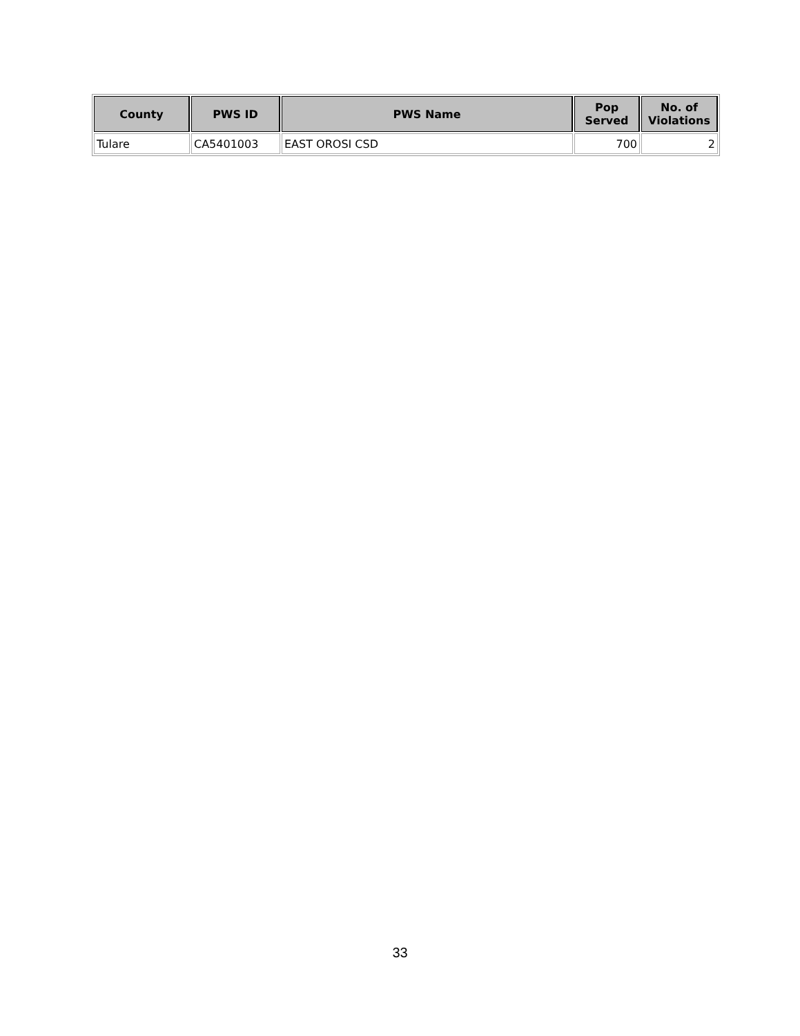| County | PWS ID | PWS Name | Pop Served | No. of Violations |
| --- | --- | --- | --- | --- |
| Tulare | CA5401003 | EAST OROSI CSD | 700 | 2 |
33